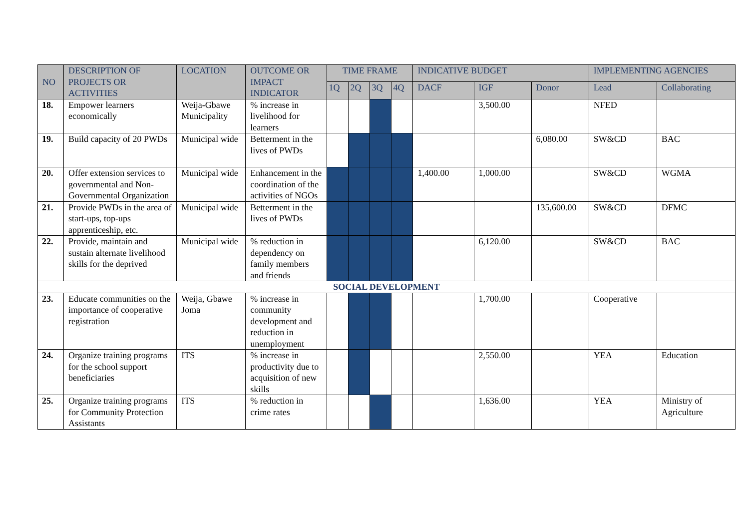| NO | DESCRIPTION OF PROJECTS OR ACTIVITIES | LOCATION | OUTCOME OR IMPACT INDICATOR | TIME FRAME | | | | INDICATIVE BUDGET | | | IMPLEMENTING AGENCIES | |
| --- | --- | --- | --- | --- | --- | --- | --- | --- | --- | --- | --- | --- |
| | | | | 1Q | 2Q | 3Q | 4Q | DACF | IGF | Donor | Lead | Collaborating |
| 18. | Empower learners economically | Weija-Gbawe Municipality | % increase in livelihood for learners | | | | | | 3,500.00 | | NFED | |
| 19. | Build capacity of 20 PWDs | Municipal wide | Betterment in the lives of PWDs | | | | | | | 6,080.00 | SW&CD | BAC |
| 20. | Offer extension services to governmental and Non-Governmental Organization | Municipal wide | Enhancement in the coordination of the activities of NGOs | | | | | 1,400.00 | 1,000.00 | | SW&CD | WGMA |
| 21. | Provide PWDs in the area of start-ups, top-ups apprenticeship, etc. | Municipal wide | Betterment in the lives of PWDs | | | | | | | 135,600.00 | SW&CD | DFMC |
| 22. | Provide, maintain and sustain alternate livelihood skills for the deprived | Municipal wide | % reduction in dependency on family members and friends | | | | | | 6,120.00 | | SW&CD | BAC |
| SOCIAL DEVELOPMENT | | | | | | | | | | | | |
| 23. | Educate communities on the importance of cooperative registration | Weija, Gbawe Joma | % increase in community development and reduction in unemployment | | | | | | 1,700.00 | | Cooperative | |
| 24. | Organize training programs for the school support beneficiaries | ITS | % increase in productivity due to acquisition of new skills | | | | | | 2,550.00 | | YEA | Education |
| 25. | Organize training programs for Community Protection Assistants | ITS | % reduction in crime rates | | | | | | 1,636.00 | | YEA | Ministry of Agriculture |